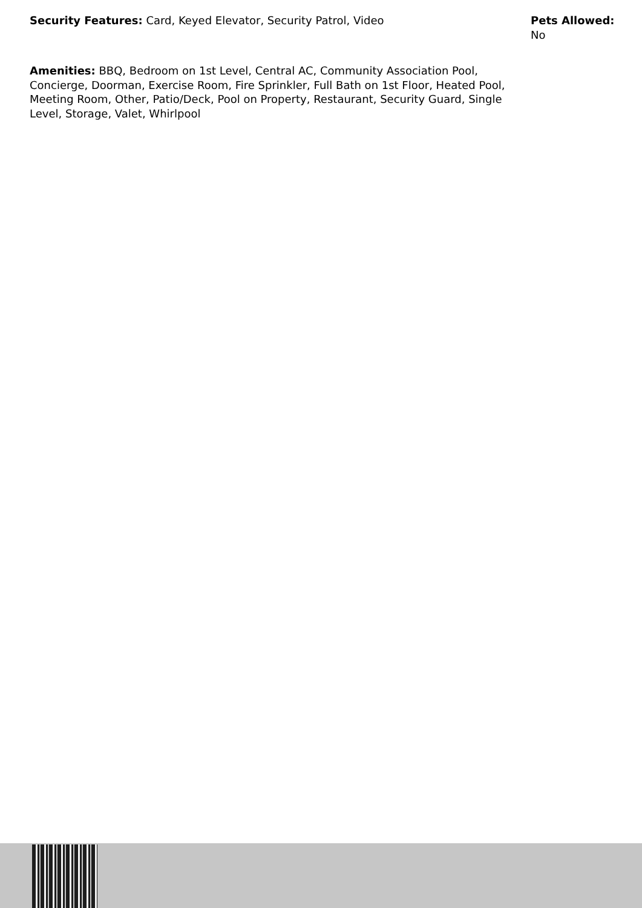Security Features: Card, Keyed Elevator, Security Patrol, Video Pets Allowed: No
Amenities: BBQ, Bedroom on 1st Level, Central AC, Community Association Pool, Concierge, Doorman, Exercise Room, Fire Sprinkler, Full Bath on 1st Floor, Heated Pool, Meeting Room, Other, Patio/Deck, Pool on Property, Restaurant, Security Guard, Single Level, Storage, Valet, Whirlpool